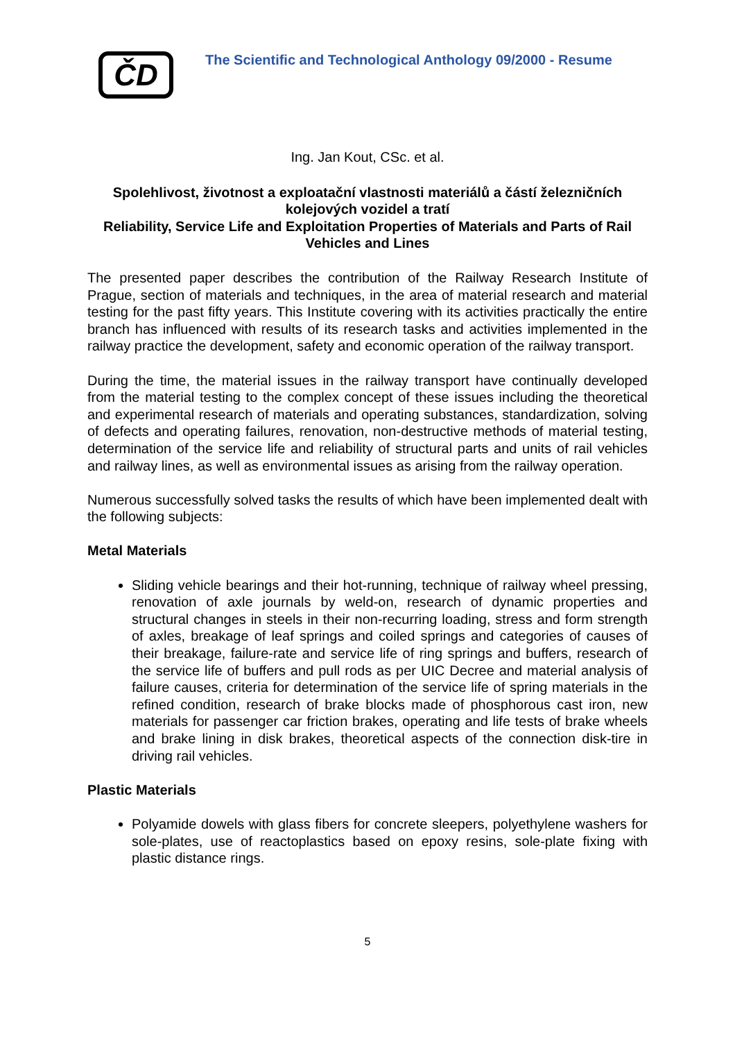ČD
The Scientific and Technological Anthology 09/2000 - Resume
Ing. Jan Kout, CSc. et al.
Spolehlivost, životnost a exploatační vlastnosti materiálů a částí železničních kolejových vozidel a tratí
Reliability, Service Life and Exploitation Properties of Materials and Parts of Rail Vehicles and Lines
The presented paper describes the contribution of the Railway Research Institute of Prague, section of materials and techniques, in the area of material research and material testing for the past fifty years. This Institute covering with its activities practically the entire branch has influenced with results of its research tasks and activities implemented in the railway practice the development, safety and economic operation of the railway transport.
During the time, the material issues in the railway transport have continually developed from the material testing to the complex concept of these issues including the theoretical and experimental research of materials and operating substances, standardization, solving of defects and operating failures, renovation, non-destructive methods of material testing, determination of the service life and reliability of structural parts and units of rail vehicles and railway lines, as well as environmental issues as arising from the railway operation.
Numerous successfully solved tasks the results of which have been implemented dealt with the following subjects:
Metal Materials
Sliding vehicle bearings and their hot-running, technique of railway wheel pressing, renovation of axle journals by weld-on, research of dynamic properties and structural changes in steels in their non-recurring loading, stress and form strength of axles, breakage of leaf springs and coiled springs and categories of causes of their breakage, failure-rate and service life of ring springs and buffers, research of the service life of buffers and pull rods as per UIC Decree and material analysis of failure causes, criteria for determination of the service life of spring materials in the refined condition, research of brake blocks made of phosphorous cast iron, new materials for passenger car friction brakes, operating and life tests of brake wheels and brake lining in disk brakes, theoretical aspects of the connection disk-tire in driving rail vehicles.
Plastic Materials
Polyamide dowels with glass fibers for concrete sleepers, polyethylene washers for sole-plates, use of reactoplastics based on epoxy resins, sole-plate fixing with plastic distance rings.
5